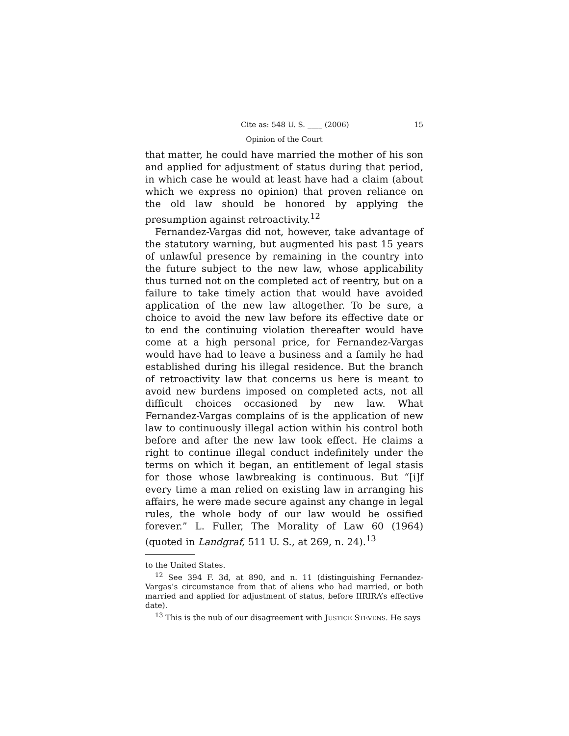Cite as: 548 U. S. ____ (2006) 15
Opinion of the Court
that matter, he could have married the mother of his son and applied for adjustment of status during that period, in which case he would at least have had a claim (about which we express no opinion) that proven reliance on the old law should be honored by applying the presumption against retroactivity.<sup>12</sup>
Fernandez-Vargas did not, however, take advantage of the statutory warning, but augmented his past 15 years of unlawful presence by remaining in the country into the future subject to the new law, whose applicability thus turned not on the completed act of reentry, but on a failure to take timely action that would have avoided application of the new law altogether. To be sure, a choice to avoid the new law before its effective date or to end the continuing violation thereafter would have come at a high personal price, for Fernandez-Vargas would have had to leave a business and a family he had established during his illegal residence. But the branch of retroactivity law that concerns us here is meant to avoid new burdens imposed on completed acts, not all difficult choices occasioned by new law. What Fernandez-Vargas complains of is the application of new law to continuously illegal action within his control both before and after the new law took effect. He claims a right to continue illegal conduct indefinitely under the terms on which it began, an entitlement of legal stasis for those whose lawbreaking is continuous. But “[i]f every time a man relied on existing law in arranging his affairs, he were made secure against any change in legal rules, the whole body of our law would be ossified forever.” L. Fuller, The Morality of Law 60 (1964) (quoted in Landgraf, 511 U. S., at 269, n. 24).<sup>13</sup>
to the United States.
<sup>12</sup> See 394 F. 3d, at 890, and n. 11 (distinguishing Fernandez-Vargas’s circumstance from that of aliens who had married, or both married and applied for adjustment of status, before IIRIRA’s effective date).
<sup>13</sup> This is the nub of our disagreement with JUSTICE STEVENS. He says